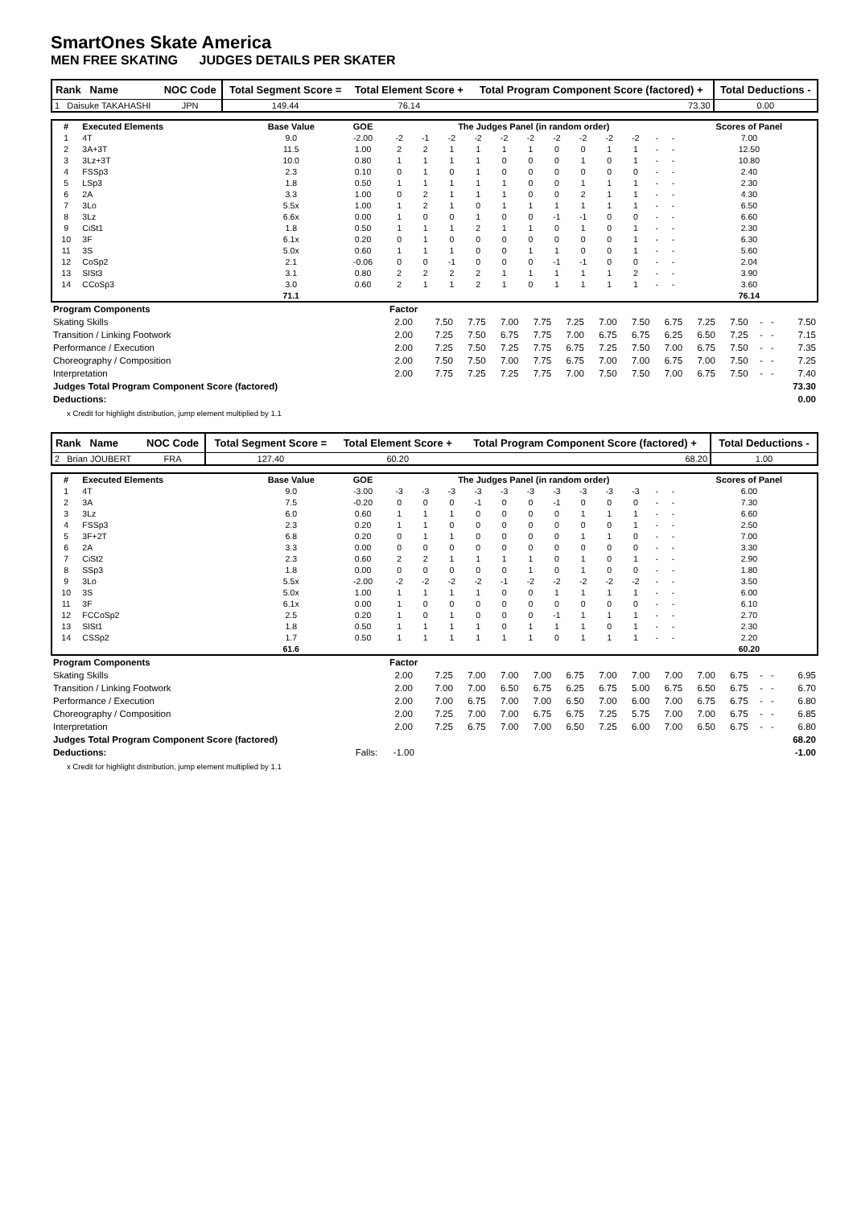SmartOnes Skate America
MEN FREE SKATING JUDGES DETAILS PER SKATER
| Rank Name | NOC Code | Total Segment Score = | Total Element Score + | Total Program Component Score (factored) + | Total Deductions - |
| --- | --- | --- | --- | --- | --- |
| 1 Daisuke TAKAHASHI | JPN | 149.44 | 76.14 | 73.30 | 0.00 |
| # | Executed Elements | Base Value | GOE | The Judges Panel (in random order) | | | | | | | | | | | | Scores of Panel |
| --- | --- | --- | --- | --- | --- | --- | --- | --- | --- | --- | --- | --- | --- | --- | --- | --- |
| 1 | 4T | 9.0 | -2.00 | -2 | -1 | -2 | -2 | -2 | -2 | -2 | -2 | -2 | -2 | - | - | 7.00 |
| 2 | 3A+3T | 11.5 | 1.00 | 2 | 2 | 1 | 1 | 1 | 1 | 0 | 0 | 1 | 1 | - | - | 12.50 |
| 3 | 3Lz+3T | 10.0 | 0.80 | 1 | 1 | 1 | 1 | 0 | 0 | 0 | 1 | 0 | 1 | - | - | 10.80 |
| 4 | FSSp3 | 2.3 | 0.10 | 0 | 1 | 0 | 1 | 0 | 0 | 0 | 0 | 0 | 0 | - | - | 2.40 |
| 5 | LSp3 | 1.8 | 0.50 | 1 | 1 | 1 | 1 | 1 | 0 | 0 | 1 | 1 | 1 | - | - | 2.30 |
| 6 | 2A | 3.3 | 1.00 | 0 | 2 | 1 | 1 | 1 | 0 | 0 | 2 | 1 | 1 | - | - | 4.30 |
| 7 | 3Lo | 5.5x | 1.00 | 1 | 2 | 1 | 0 | 1 | 1 | 1 | 1 | 1 | 1 | - | - | 6.50 |
| 8 | 3Lz | 6.6x | 0.00 | 1 | 0 | 0 | 1 | 0 | 0 | -1 | -1 | 0 | 0 | - | - | 6.60 |
| 9 | CiSt1 | 1.8 | 0.50 | 1 | 1 | 1 | 2 | 1 | 1 | 0 | 1 | 0 | 1 | - | - | 2.30 |
| 10 | 3F | 6.1x | 0.20 | 0 | 1 | 0 | 0 | 0 | 0 | 0 | 0 | 0 | 1 | - | - | 6.30 |
| 11 | 3S | 5.0x | 0.60 | 1 | 1 | 1 | 0 | 0 | 1 | 1 | 0 | 0 | 1 | - | - | 5.60 |
| 12 | CoSp2 | 2.1 | -0.06 | 0 | 0 | -1 | 0 | 0 | 0 | -1 | -1 | 0 | 0 | - | - | 2.04 |
| 13 | SlSt3 | 3.1 | 0.80 | 2 | 2 | 2 | 2 | 1 | 1 | 1 | 1 | 1 | 2 | - | - | 3.90 |
| 14 | CCoSp3 | 3.0 | 0.60 | 2 | 1 | 1 | 2 | 1 | 0 | 1 | 1 | 1 | 1 | - | - | 3.60 |
| | | 71.1 | | | | | | | | | | | | | | 76.14 |
| Program Components | Factor | | | | | | | | | | | | | |
| Skating Skills | 2.00 | 7.50 | 7.75 | 7.00 | 7.75 | 7.25 | 7.00 | 7.50 | 6.75 | 7.25 | 7.50 | - | - | 7.50 |
| Transition / Linking Footwork | 2.00 | 7.25 | 7.50 | 6.75 | 7.75 | 7.00 | 6.75 | 6.75 | 6.25 | 6.50 | 7.25 | - | - | 7.15 |
| Performance / Execution | 2.00 | 7.25 | 7.50 | 7.25 | 7.75 | 6.75 | 7.25 | 7.50 | 7.00 | 6.75 | 7.50 | - | - | 7.35 |
| Choreography / Composition | 2.00 | 7.50 | 7.50 | 7.00 | 7.75 | 6.75 | 7.00 | 7.00 | 6.75 | 7.00 | 7.50 | - | - | 7.25 |
| Interpretation | 2.00 | 7.75 | 7.25 | 7.25 | 7.75 | 7.00 | 7.50 | 7.50 | 7.00 | 6.75 | 7.50 | - | - | 7.40 |
| Judges Total Program Component Score (factored) | | | | | | | | | | | | | | 73.30 |
| Deductions: | | | | | | | | | | | | | | 0.00 |
x Credit for highlight distribution, jump element multiplied by 1.1
| Rank Name | NOC Code | Total Segment Score = | Total Element Score + | Total Program Component Score (factored) + | Total Deductions - |
| --- | --- | --- | --- | --- | --- |
| 2 Brian JOUBERT | FRA | 127.40 | 60.20 | 68.20 | 1.00 |
| # | Executed Elements | Base Value | GOE | The Judges Panel (in random order) | | | | | | | | | | | | Scores of Panel |
| --- | --- | --- | --- | --- | --- | --- | --- | --- | --- | --- | --- | --- | --- | --- | --- | --- |
| 1 | 4T | 9.0 | -3.00 | -3 | -3 | -3 | -3 | -3 | -3 | -3 | -3 | -3 | -3 | - | - | 6.00 |
| 2 | 3A | 7.5 | -0.20 | 0 | 0 | 0 | -1 | 0 | 0 | -1 | 0 | 0 | 0 | - | - | 7.30 |
| 3 | 3Lz | 6.0 | 0.60 | 1 | 1 | 1 | 0 | 0 | 0 | 0 | 1 | 1 | 1 | - | - | 6.60 |
| 4 | FSSp3 | 2.3 | 0.20 | 1 | 1 | 0 | 0 | 0 | 0 | 0 | 0 | 0 | 1 | - | - | 2.50 |
| 5 | 3F+2T | 6.8 | 0.20 | 0 | 1 | 1 | 0 | 0 | 0 | 0 | 1 | 1 | 0 | - | - | 7.00 |
| 6 | 2A | 3.3 | 0.00 | 0 | 0 | 0 | 0 | 0 | 0 | 0 | 0 | 0 | 0 | - | - | 3.30 |
| 7 | CiSt2 | 2.3 | 0.60 | 2 | 2 | 1 | 1 | 1 | 1 | 0 | 1 | 0 | 1 | - | - | 2.90 |
| 8 | SSp3 | 1.8 | 0.00 | 0 | 0 | 0 | 0 | 0 | 1 | 0 | 1 | 0 | 0 | - | - | 1.80 |
| 9 | 3Lo | 5.5x | -2.00 | -2 | -2 | -2 | -2 | -1 | -2 | -2 | -2 | -2 | -2 | - | - | 3.50 |
| 10 | 3S | 5.0x | 1.00 | 1 | 1 | 1 | 1 | 0 | 0 | 1 | 1 | 1 | 1 | - | - | 6.00 |
| 11 | 3F | 6.1x | 0.00 | 1 | 0 | 0 | 0 | 0 | 0 | 0 | 0 | 0 | 0 | - | - | 6.10 |
| 12 | FCCoSp2 | 2.5 | 0.20 | 1 | 0 | 1 | 0 | 0 | 0 | -1 | 1 | 1 | 1 | - | - | 2.70 |
| 13 | SlSt1 | 1.8 | 0.50 | 1 | 1 | 1 | 1 | 0 | 1 | 1 | 1 | 0 | 1 | - | - | 2.30 |
| 14 | CSSp2 | 1.7 | 0.50 | 1 | 1 | 1 | 1 | 1 | 1 | 0 | 1 | 1 | 1 | - | - | 2.20 |
| | | 61.6 | | | | | | | | | | | | | | 60.20 |
| Program Components | Factor | | | | | | | | | | | | | |
| Skating Skills | 2.00 | 7.25 | 7.00 | 7.00 | 7.00 | 6.75 | 7.00 | 7.00 | 7.00 | 7.00 | 6.75 | - | - | 6.95 |
| Transition / Linking Footwork | 2.00 | 7.00 | 7.00 | 6.50 | 6.75 | 6.25 | 6.75 | 5.00 | 6.75 | 6.50 | 6.75 | - | - | 6.70 |
| Performance / Execution | 2.00 | 7.00 | 6.75 | 7.00 | 7.00 | 6.50 | 7.00 | 6.00 | 7.00 | 6.75 | 6.75 | - | - | 6.80 |
| Choreography / Composition | 2.00 | 7.25 | 7.00 | 7.00 | 6.75 | 6.75 | 7.25 | 5.75 | 7.00 | 7.00 | 6.75 | - | - | 6.85 |
| Interpretation | 2.00 | 7.25 | 6.75 | 7.00 | 7.00 | 6.50 | 7.25 | 6.00 | 7.00 | 6.50 | 6.75 | - | - | 6.80 |
| Judges Total Program Component Score (factored) | | | | | | | | | | | | | | 68.20 |
| Deductions: Falls: | -1.00 | | | | | | | | | | | | | -1.00 |
x Credit for highlight distribution, jump element multiplied by 1.1